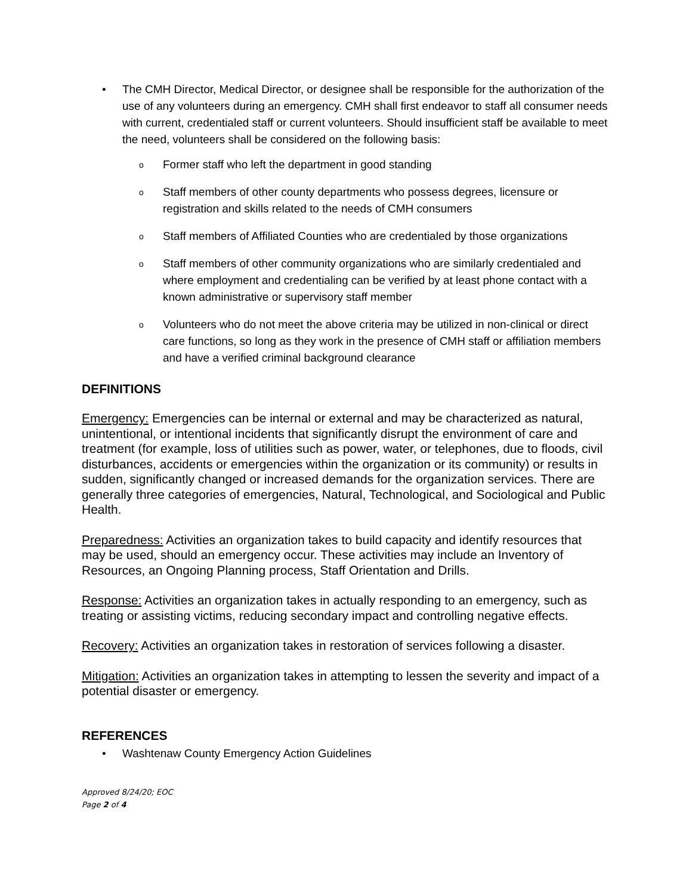• The CMH Director, Medical Director, or designee shall be responsible for the authorization of the use of any volunteers during an emergency. CMH shall first endeavor to staff all consumer needs with current, credentialed staff or current volunteers. Should insufficient staff be available to meet the need, volunteers shall be considered on the following basis:
o Former staff who left the department in good standing
o Staff members of other county departments who possess degrees, licensure or registration and skills related to the needs of CMH consumers
o Staff members of Affiliated Counties who are credentialed by those organizations
o Staff members of other community organizations who are similarly credentialed and where employment and credentialing can be verified by at least phone contact with a known administrative or supervisory staff member
o Volunteers who do not meet the above criteria may be utilized in non-clinical or direct care functions, so long as they work in the presence of CMH staff or affiliation members and have a verified criminal background clearance
DEFINITIONS
Emergency: Emergencies can be internal or external and may be characterized as natural, unintentional, or intentional incidents that significantly disrupt the environment of care and treatment (for example, loss of utilities such as power, water, or telephones, due to floods, civil disturbances, accidents or emergencies within the organization or its community) or results in sudden, significantly changed or increased demands for the organization services. There are generally three categories of emergencies, Natural, Technological, and Sociological and Public Health.
Preparedness: Activities an organization takes to build capacity and identify resources that may be used, should an emergency occur. These activities may include an Inventory of Resources, an Ongoing Planning process, Staff Orientation and Drills.
Response: Activities an organization takes in actually responding to an emergency, such as treating or assisting victims, reducing secondary impact and controlling negative effects.
Recovery: Activities an organization takes in restoration of services following a disaster.
Mitigation: Activities an organization takes in attempting to lessen the severity and impact of a potential disaster or emergency.
REFERENCES
• Washtenaw County Emergency Action Guidelines
Approved 8/24/20; EOC
Page 2 of 4